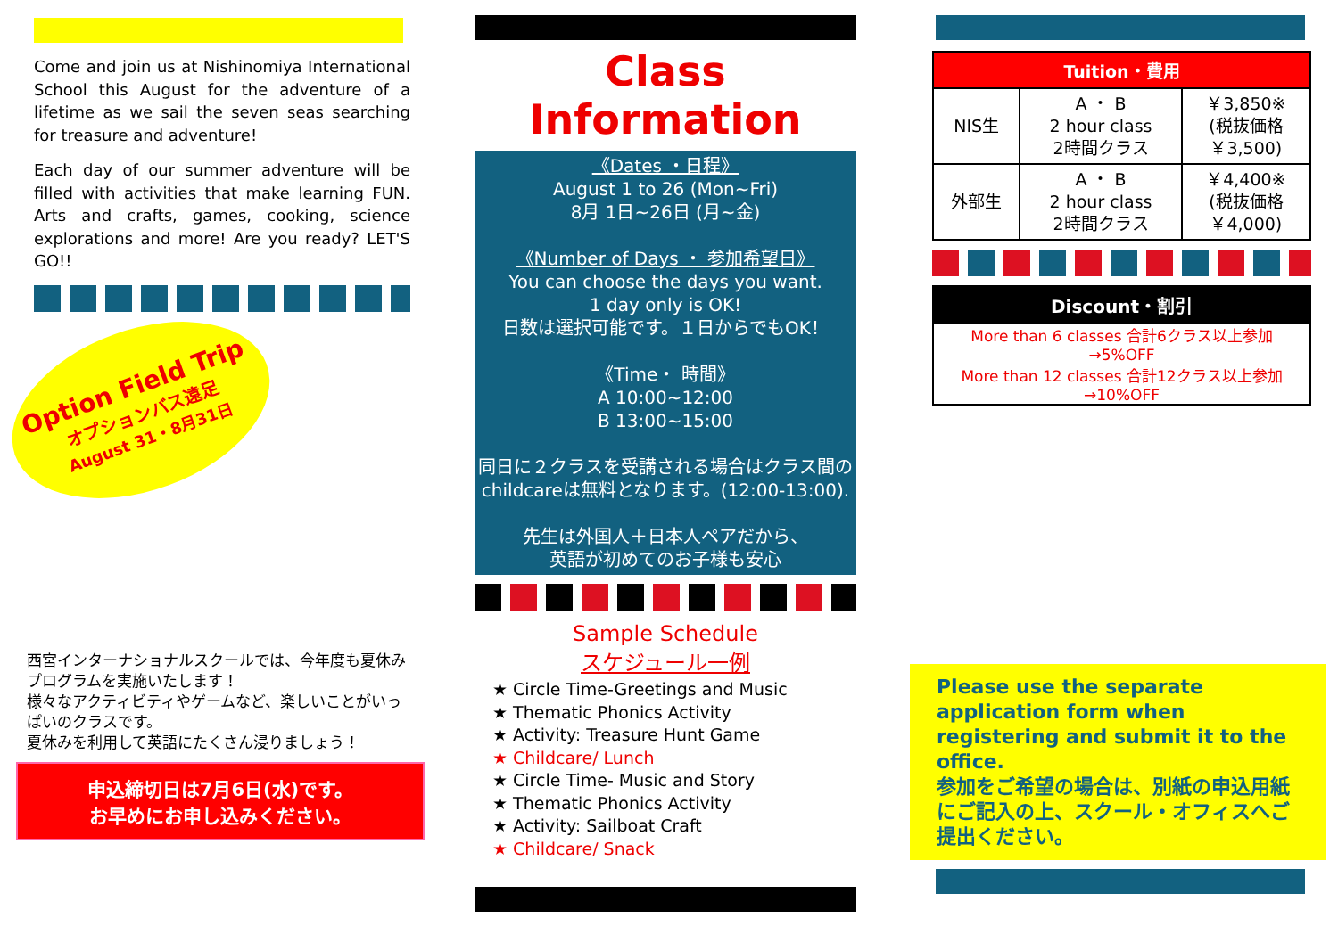Come and join us at Nishinomiya International School this August for the adventure of a lifetime as we sail the seven seas searching for treasure and adventure!
Each day of our summer adventure will be filled with activities that make learning FUN. Arts and crafts, games, cooking, science explorations and more! Are you ready? LET'S GO!!
Option Field Trip
オプションバス遠足
August 31・8月31日
西宮インターナショナルスクールでは、今年度も夏休みプログラムを実施いたします！
様々なアクティビティやゲームなど、楽しいことがいっぱいのクラスです。
夏休みを利用して英語にたくさん浸りましょう！
申込締切日は7月6日(水)です。
お早めにお申し込みください。
Class Information
《Dates ・日程》
August 1 to 26 (Mon~Fri)
8月 1日~26日 (月~金)
《Number of Days ・ 参加希望日》
You can choose the days you want.
1 day only is OK!
日数は選択可能です。１日からでもOK！
《Time・ 時間》
A 10:00~12:00
B 13:00~15:00
同日に２クラスを受講される場合はクラス間のchildcareは無料となります。(12:00-13:00).
先生は外国人＋日本人ペアだから、
英語が初めてのお子様も安心
Sample Schedule
スケジュール一例
★ Circle Time-Greetings and Music
★ Thematic Phonics Activity
★ Activity: Treasure Hunt Game
★ Childcare/ Lunch
★ Circle Time- Music and Story
★ Thematic Phonics Activity
★ Activity: Sailboat Craft
★ Childcare/ Snack
| Tuition・費用 | | |
| --- | --- | --- |
| NIS生 | A ・ B 2 hour class 2時間クラス | ￥3,850※ (税抜価格 ￥3,500) |
| 外部生 | A ・ B 2 hour class 2時間クラス | ￥4,400※ (税抜価格 ￥4,000) |
Discount・割引
More than 6 classes 合計6クラス以上参加
→5%OFF
More than 12 classes 合計12クラス以上参加
→10%OFF
Please use the separate application form when registering and submit it to the office.
参加をご希望の場合は、別紙の申込用紙にご記入の上、スクール・オフィスへご提出ください。